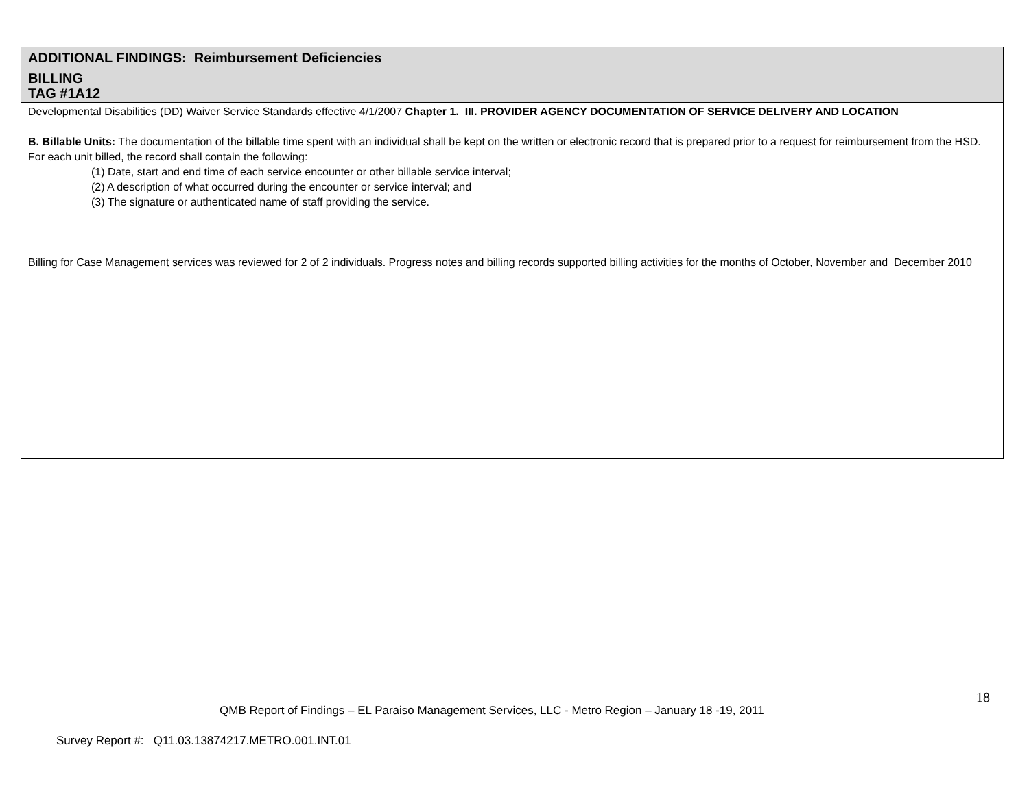| ADDITIONAL FINDINGS: Reimbursement Deficiencies |
| BILLING TAG #1A12 |
| Developmental Disabilities (DD) Waiver Service Standards effective 4/1/2007 Chapter 1. III. PROVIDER AGENCY DOCUMENTATION OF SERVICE DELIVERY AND LOCATION B. Billable Units: The documentation of the billable time spent with an individual shall be kept on the written or electronic record that is prepared prior to a request for reimbursement from the HSD. For each unit billed, the record shall contain the following: (1) Date, start and end time of each service encounter or other billable service interval; (2) A description of what occurred during the encounter or service interval; and (3) The signature or authenticated name of staff providing the service. Billing for Case Management services was reviewed for 2 of 2 individuals. Progress notes and billing records supported billing activities for the months of October, November and December 2010 |
18
QMB Report of Findings – EL Paraiso Management Services, LLC - Metro Region – January 18 -19, 2011
Survey Report #: Q11.03.13874217.METRO.001.INT.01